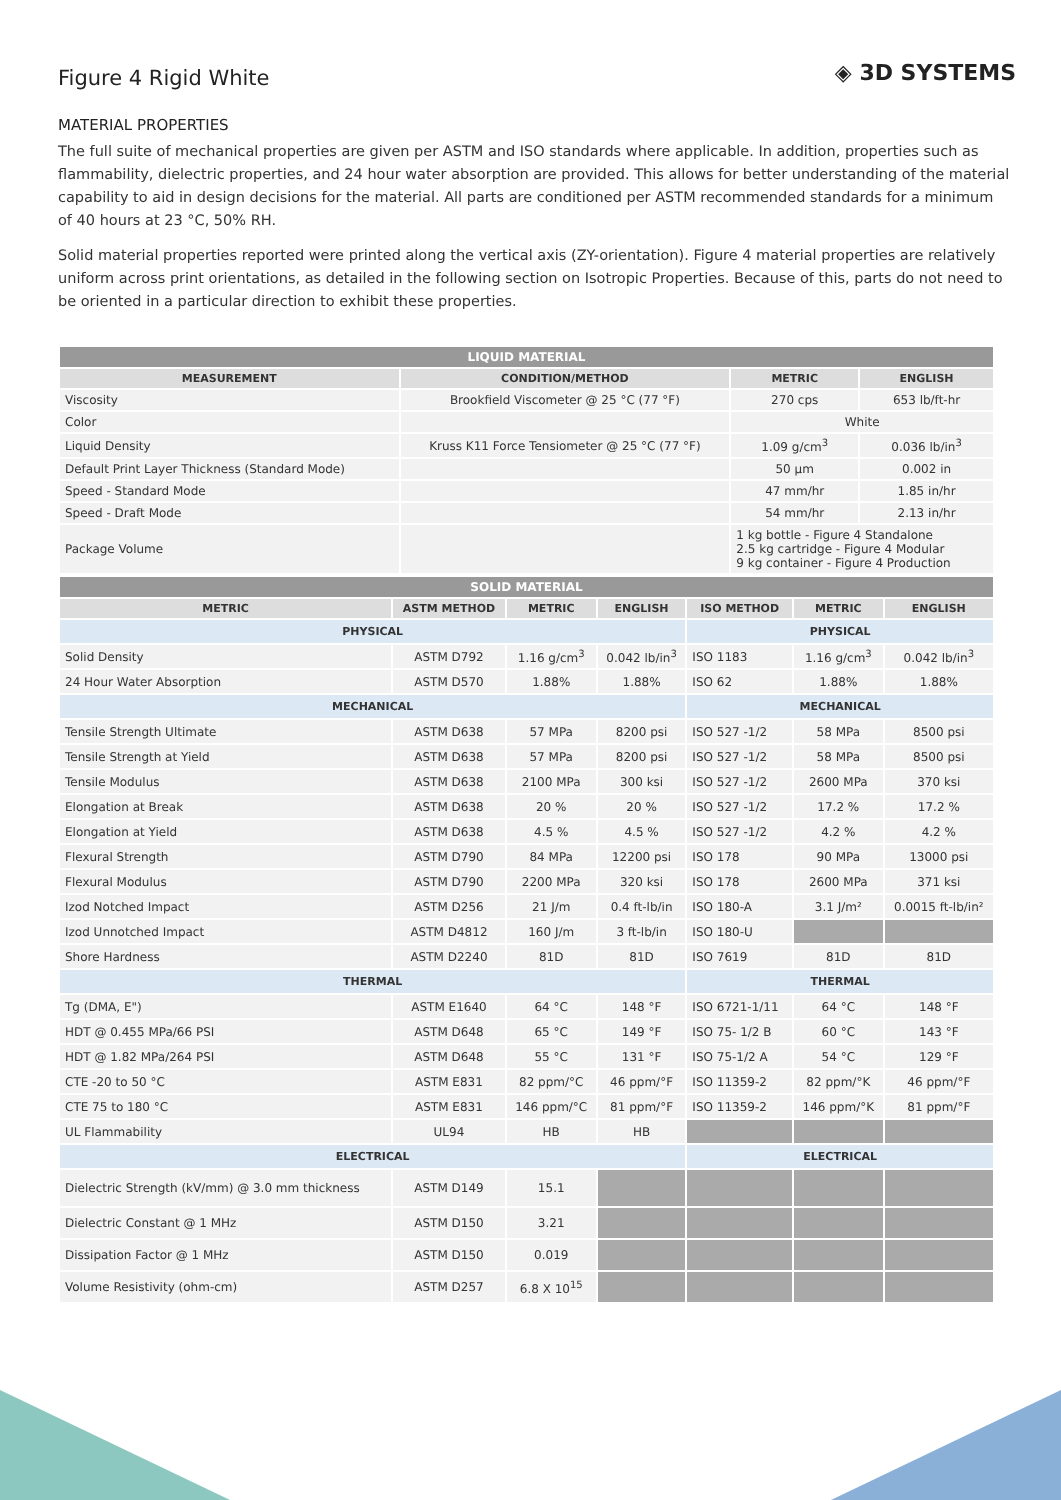Figure 4 Rigid White
◈ 3D SYSTEMS
MATERIAL PROPERTIES
The full suite of mechanical properties are given per ASTM and ISO standards where applicable. In addition, properties such as flammability, dielectric properties, and 24 hour water absorption are provided. This allows for better understanding of the material capability to aid in design decisions for the material. All parts are conditioned per ASTM recommended standards for a minimum of 40 hours at 23 °C, 50% RH.
Solid material properties reported were printed along the vertical axis (ZY-orientation). Figure 4 material properties are relatively uniform across print orientations, as detailed in the following section on Isotropic Properties. Because of this, parts do not need to be oriented in a particular direction to exhibit these properties.
| LIQUID MATERIAL | | | |
| --- | --- | --- | --- |
| MEASUREMENT | CONDITION/METHOD | METRIC | ENGLISH |
| Viscosity | Brookfield Viscometer @ 25 °C (77 °F) | 270 cps | 653 lb/ft-hr |
| Color | | White | |
| Liquid Density | Kruss K11 Force Tensiometer @ 25 °C (77 °F) | 1.09 g/cm<sup>3</sup> | 0.036 lb/in<sup>3</sup> |
| Default Print Layer Thickness (Standard Mode) | | 50 μm | 0.002 in |
| Speed - Standard Mode | | 47 mm/hr | 1.85 in/hr |
| Speed - Draft Mode | | 54 mm/hr | 2.13 in/hr |
| Package Volume | | 1 kg bottle - Figure 4 Standalone 2.5 kg cartridge - Figure 4 Modular 9 kg container - Figure 4 Production | |
| SOLID MATERIAL | | | | | | |
| --- | --- | --- | --- | --- | --- | --- |
| METRIC | ASTM METHOD | METRIC | ENGLISH | ISO METHOD | METRIC | ENGLISH |
| PHYSICAL | | | | PHYSICAL | | |
| Solid Density | ASTM D792 | 1.16 g/cm<sup>3</sup> | 0.042 lb/in<sup>3</sup> | ISO 1183 | 1.16 g/cm<sup>3</sup> | 0.042 lb/in<sup>3</sup> |
| 24 Hour Water Absorption | ASTM D570 | 1.88% | 1.88% | ISO 62 | 1.88% | 1.88% |
| MECHANICAL | | | | MECHANICAL | | |
| Tensile Strength Ultimate | ASTM D638 | 57 MPa | 8200 psi | ISO 527 -1/2 | 58 MPa | 8500 psi |
| Tensile Strength at Yield | ASTM D638 | 57 MPa | 8200 psi | ISO 527 -1/2 | 58 MPa | 8500 psi |
| Tensile Modulus | ASTM D638 | 2100 MPa | 300 ksi | ISO 527 -1/2 | 2600 MPa | 370 ksi |
| Elongation at Break | ASTM D638 | 20 % | 20 % | ISO 527 -1/2 | 17.2 % | 17.2 % |
| Elongation at Yield | ASTM D638 | 4.5 % | 4.5 % | ISO 527 -1/2 | 4.2 % | 4.2 % |
| Flexural Strength | ASTM D790 | 84 MPa | 12200 psi | ISO 178 | 90 MPa | 13000 psi |
| Flexural Modulus | ASTM D790 | 2200 MPa | 320 ksi | ISO 178 | 2600 MPa | 371 ksi |
| Izod Notched Impact | ASTM D256 | 21 J/m | 0.4 ft-lb/in | ISO 180-A | 3.1 J/m² | 0.0015 ft-lb/in² |
| Izod Unnotched Impact | ASTM D4812 | 160 J/m | 3 ft-lb/in | ISO 180-U | | |
| Shore Hardness | ASTM D2240 | 81D | 81D | ISO 7619 | 81D | 81D |
| THERMAL | | | | THERMAL | | |
| Tg (DMA, E") | ASTM E1640 | 64 °C | 148 °F | ISO 6721-1/11 | 64 °C | 148 °F |
| HDT @ 0.455 MPa/66 PSI | ASTM D648 | 65 °C | 149 °F | ISO 75- 1/2 B | 60 °C | 143 °F |
| HDT @ 1.82 MPa/264 PSI | ASTM D648 | 55 °C | 131 °F | ISO 75-1/2 A | 54 °C | 129 °F |
| CTE -20 to 50 °C | ASTM E831 | 82 ppm/°C | 46 ppm/°F | ISO 11359-2 | 82 ppm/°K | 46 ppm/°F |
| CTE 75 to 180 °C | ASTM E831 | 146 ppm/°C | 81 ppm/°F | ISO 11359-2 | 146 ppm/°K | 81 ppm/°F |
| UL Flammability | UL94 | HB | HB | | | |
| ELECTRICAL | | | | ELECTRICAL | | |
| Dielectric Strength (kV/mm) @ 3.0 mm thickness | ASTM D149 | 15.1 | | | | |
| Dielectric Constant @ 1 MHz | ASTM D150 | 3.21 | | | | |
| Dissipation Factor @ 1 MHz | ASTM D150 | 0.019 | | | | |
| Volume Resistivity (ohm-cm) | ASTM D257 | 6.8 X 10<sup>15</sup> | | | | |